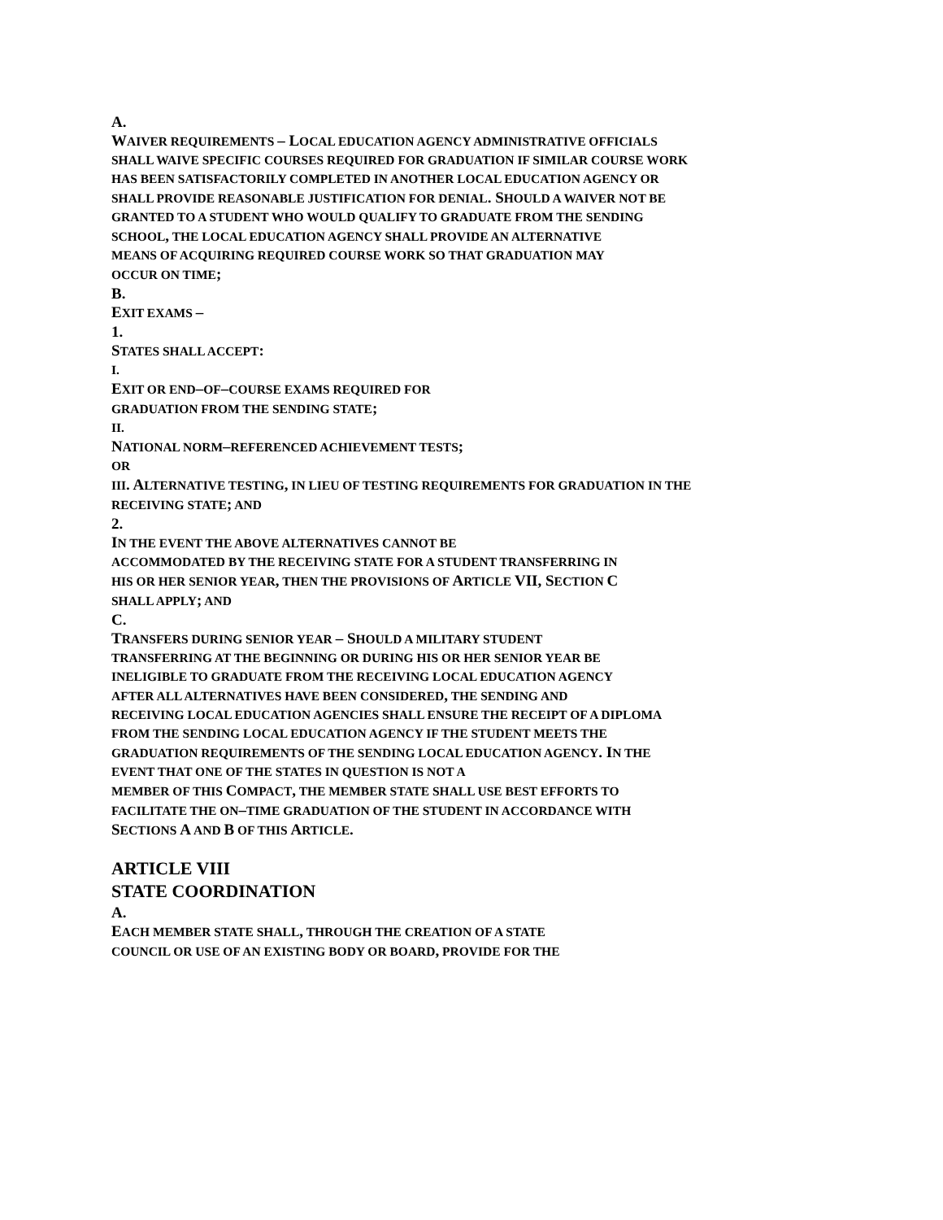A.
WAIVER REQUIREMENTS – LOCAL EDUCATION AGENCY ADMINISTRATIVE OFFICIALS
SHALL WAIVE SPECIFIC COURSES REQUIRED FOR GRADUATION IF SIMILAR COURSE WORK
HAS BEEN SATISFACTORILY COMPLETED IN ANOTHER LOCAL EDUCATION AGENCY OR
SHALL PROVIDE REASONABLE JUSTIFICATION FOR DENIAL. SHOULD A WAIVER NOT BE
GRANTED TO A STUDENT WHO WOULD QUALIFY TO GRADUATE FROM THE SENDING
SCHOOL, THE LOCAL EDUCATION AGENCY SHALL PROVIDE AN ALTERNATIVE
MEANS OF ACQUIRING REQUIRED COURSE WORK SO THAT GRADUATION MAY
OCCUR ON TIME;
B.
EXIT EXAMS –
1.
STATES SHALL ACCEPT:
I.
EXIT OR END–OF–COURSE EXAMS REQUIRED FOR
GRADUATION FROM THE SENDING STATE;
II.
NATIONAL NORM–REFERENCED ACHIEVEMENT TESTS;
OR
III. ALTERNATIVE TESTING, IN LIEU OF TESTING REQUIREMENTS FOR GRADUATION IN THE
RECEIVING STATE; AND
2.
IN THE EVENT THE ABOVE ALTERNATIVES CANNOT BE
ACCOMMODATED BY THE RECEIVING STATE FOR A STUDENT TRANSFERRING IN
HIS OR HER SENIOR YEAR, THEN THE PROVISIONS OF ARTICLE VII, SECTION C
SHALL APPLY; AND
C.
TRANSFERS DURING SENIOR YEAR – SHOULD A MILITARY STUDENT
TRANSFERRING AT THE BEGINNING OR DURING HIS OR HER SENIOR YEAR BE
INELIGIBLE TO GRADUATE FROM THE RECEIVING LOCAL EDUCATION AGENCY
AFTER ALL ALTERNATIVES HAVE BEEN CONSIDERED, THE SENDING AND
RECEIVING LOCAL EDUCATION AGENCIES SHALL ENSURE THE RECEIPT OF A DIPLOMA
FROM THE SENDING LOCAL EDUCATION AGENCY IF THE STUDENT MEETS THE
GRADUATION REQUIREMENTS OF THE SENDING LOCAL EDUCATION AGENCY. IN THE
EVENT THAT ONE OF THE STATES IN QUESTION IS NOT A
MEMBER OF THIS COMPACT, THE MEMBER STATE SHALL USE BEST EFFORTS TO
FACILITATE THE ON–TIME GRADUATION OF THE STUDENT IN ACCORDANCE WITH
SECTIONS A AND B OF THIS ARTICLE.
ARTICLE VIII
STATE COORDINATION
A.
EACH MEMBER STATE SHALL, THROUGH THE CREATION OF A STATE
COUNCIL OR USE OF AN EXISTING BODY OR BOARD, PROVIDE FOR THE